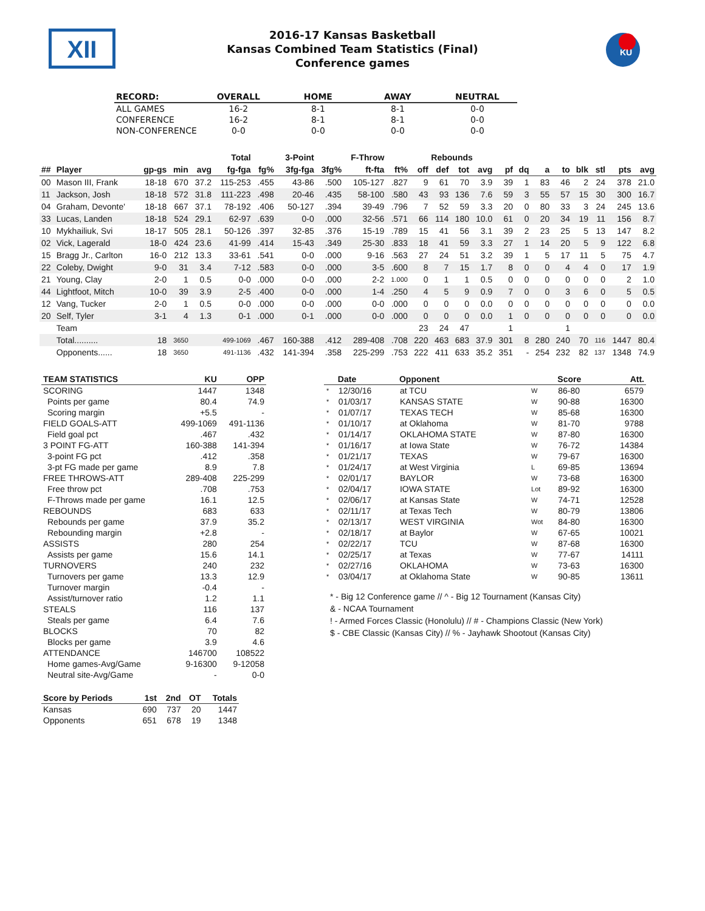XII
2016-17 Kansas Basketball
Kansas Combined Team Statistics (Final)
Conference games
KU
| RECORD: | OVERALL | HOME | AWAY | NEUTRAL |
| --- | --- | --- | --- | --- |
| ALL GAMES | 16-2 | 8-1 | 8-1 | 0-0 |
| CONFERENCE | 16-2 | 8-1 | 8-1 | 0-0 |
| NON-CONFERENCE | 0-0 | 0-0 | 0-0 | 0-0 |
| | | | | | Total | | 3-Point | | F-Throw | | Rebounds | | | | | | | | | | | |
| --- | --- | --- | --- | --- | --- | --- | --- | --- | --- | --- | --- | --- | --- | --- | --- | --- | --- | --- | --- | --- | --- | --- |
| ## | Player | gp-gs | min | avg | fg-fga | fg% | 3fg-fga | 3fg% | ft-fta | ft% | off | def | tot | avg | pf | dq | a | to | blk | stl | pts | avg |
| 00 | Mason III, Frank | 18-18 | 670 | 37.2 | 115-253 | .455 | 43-86 | .500 | 105-127 | .827 | 9 | 61 | 70 | 3.9 | 39 | 1 | 83 | 46 | 2 | 24 | 378 | 21.0 |
| 11 | Jackson, Josh | 18-18 | 572 | 31.8 | 111-223 | .498 | 20-46 | .435 | 58-100 | .580 | 43 | 93 | 136 | 7.6 | 59 | 3 | 55 | 57 | 15 | 30 | 300 | 16.7 |
| 04 | Graham, Devonte' | 18-18 | 667 | 37.1 | 78-192 | .406 | 50-127 | .394 | 39-49 | .796 | 7 | 52 | 59 | 3.3 | 20 | 0 | 80 | 33 | 3 | 24 | 245 | 13.6 |
| 33 | Lucas, Landen | 18-18 | 524 | 29.1 | 62-97 | .639 | 0-0 | .000 | 32-56 | .571 | 66 | 114 | 180 | 10.0 | 61 | 0 | 20 | 34 | 19 | 11 | 156 | 8.7 |
| 10 | Mykhailiuk, Svi | 18-17 | 505 | 28.1 | 50-126 | .397 | 32-85 | .376 | 15-19 | .789 | 15 | 41 | 56 | 3.1 | 39 | 2 | 23 | 25 | 5 | 13 | 147 | 8.2 |
| 02 | Vick, Lagerald | 18-0 | 424 | 23.6 | 41-99 | .414 | 15-43 | .349 | 25-30 | .833 | 18 | 41 | 59 | 3.3 | 27 | 1 | 14 | 20 | 5 | 9 | 122 | 6.8 |
| 15 | Bragg Jr., Carlton | 16-0 | 212 | 13.3 | 33-61 | .541 | 0-0 | .000 | 9-16 | .563 | 27 | 24 | 51 | 3.2 | 39 | 1 | 5 | 17 | 11 | 5 | 75 | 4.7 |
| 22 | Coleby, Dwight | 9-0 | 31 | 3.4 | 7-12 | .583 | 0-0 | .000 | 3-5 | .600 | 8 | 7 | 15 | 1.7 | 8 | 0 | 0 | 4 | 4 | 0 | 17 | 1.9 |
| 21 | Young, Clay | 2-0 | 1 | 0.5 | 0-0 | .000 | 0-0 | .000 | 2-2 | 1.000 | 0 | 1 | 1 | 0.5 | 0 | 0 | 0 | 0 | 0 | 0 | 2 | 1.0 |
| 44 | Lightfoot, Mitch | 10-0 | 39 | 3.9 | 2-5 | .400 | 0-0 | .000 | 1-4 | .250 | 4 | 5 | 9 | 0.9 | 7 | 0 | 0 | 3 | 6 | 0 | 5 | 0.5 |
| 12 | Vang, Tucker | 2-0 | 1 | 0.5 | 0-0 | .000 | 0-0 | .000 | 0-0 | .000 | 0 | 0 | 0 | 0.0 | 0 | 0 | 0 | 0 | 0 | 0 | 0 | 0.0 |
| 20 | Self, Tyler | 3-1 | 4 | 1.3 | 0-1 | .000 | 0-1 | .000 | 0-0 | .000 | 0 | 0 | 0 | 0.0 | 1 | 0 | 0 | 0 | 0 | 0 | 0 | 0.0 |
| | Team | | | | | | | | | | 23 | 24 | 47 | | 1 | | | 1 | | | | |
| | Total.......... | 18 | 3650 | | 499-1069 | .467 | 160-388 | .412 | 289-408 | .708 | 220 | 463 | 683 | 37.9 | 301 | 8 | 280 | 240 | 70 | 116 | 1447 | 80.4 |
| | Opponents...... | 18 | 3650 | | 491-1136 | .432 | 141-394 | .358 | 225-299 | .753 | 222 | 411 | 633 | 35.2 | 351 | - | 254 | 232 | 82 | 137 | 1348 | 74.9 |
| TEAM STATISTICS | KU | OPP |
| --- | --- | --- |
| SCORING | 1447 | 1348 |
| Points per game | 80.4 | 74.9 |
| Scoring margin | +5.5 | - |
| FIELD GOALS-ATT | 499-1069 | 491-1136 |
| Field goal pct | .467 | .432 |
| 3 POINT FG-ATT | 160-388 | 141-394 |
| 3-point FG pct | .412 | .358 |
| 3-pt FG made per game | 8.9 | 7.8 |
| FREE THROWS-ATT | 289-408 | 225-299 |
| Free throw pct | .708 | .753 |
| F-Throws made per game | 16.1 | 12.5 |
| REBOUNDS | 683 | 633 |
| Rebounds per game | 37.9 | 35.2 |
| Rebounding margin | +2.8 | - |
| ASSISTS | 280 | 254 |
| Assists per game | 15.6 | 14.1 |
| TURNOVERS | 240 | 232 |
| Turnovers per game | 13.3 | 12.9 |
| Turnover margin | -0.4 | - |
| Assist/turnover ratio | 1.2 | 1.1 |
| STEALS | 116 | 137 |
| Steals per game | 6.4 | 7.6 |
| BLOCKS | 70 | 82 |
| Blocks per game | 3.9 | 4.6 |
| ATTENDANCE | 146700 | 108522 |
| Home games-Avg/Game | 9-16300 | 9-12058 |
| Neutral site-Avg/Game | - | 0-0 |
| Score by Periods | 1st | 2nd | OT | Totals |
| --- | --- | --- | --- | --- |
| Kansas | 690 | 737 | 20 | 1447 |
| Opponents | 651 | 678 | 19 | 1348 |
| | Date | Opponent | | Score | Att. |
| --- | --- | --- | --- | --- | --- |
| * | 12/30/16 | at TCU | W | 86-80 | 6579 |
| * | 01/03/17 | KANSAS STATE | W | 90-88 | 16300 |
| * | 01/07/17 | TEXAS TECH | W | 85-68 | 16300 |
| * | 01/10/17 | at Oklahoma | W | 81-70 | 9788 |
| * | 01/14/17 | OKLAHOMA STATE | W | 87-80 | 16300 |
| * | 01/16/17 | at Iowa State | W | 76-72 | 14384 |
| * | 01/21/17 | TEXAS | W | 79-67 | 16300 |
| * | 01/24/17 | at West Virginia | L | 69-85 | 13694 |
| * | 02/01/17 | BAYLOR | W | 73-68 | 16300 |
| * | 02/04/17 | IOWA STATE | Lot | 89-92 | 16300 |
| * | 02/06/17 | at Kansas State | W | 74-71 | 12528 |
| * | 02/11/17 | at Texas Tech | W | 80-79 | 13806 |
| * | 02/13/17 | WEST VIRGINIA | Wot | 84-80 | 16300 |
| * | 02/18/17 | at Baylor | W | 67-65 | 10021 |
| * | 02/22/17 | TCU | W | 87-68 | 16300 |
| * | 02/25/17 | at Texas | W | 77-67 | 14111 |
| * | 02/27/16 | OKLAHOMA | W | 73-63 | 16300 |
| * | 03/04/17 | at Oklahoma State | W | 90-85 | 13611 |
* - Big 12 Conference game // ^ - Big 12 Tournament (Kansas City)
& - NCAA Tournament
! - Armed Forces Classic (Honolulu) // # - Champions Classic (New York)
$ - CBE Classic (Kansas City) // % - Jayhawk Shootout (Kansas City)